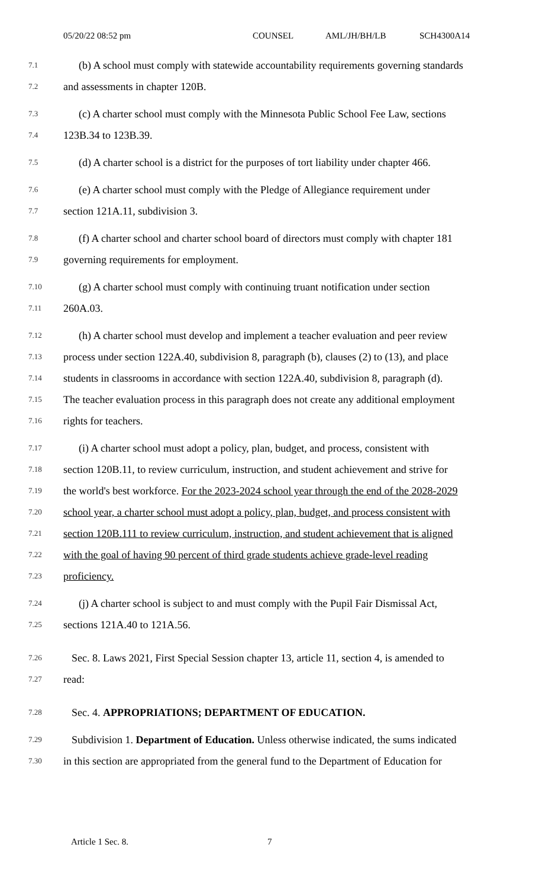05/20/22 08:52 pm COUNSEL AML/JH/BH/LB SCH4300A14
7.1 (b) A school must comply with statewide accountability requirements governing standards
7.2 and assessments in chapter 120B.
7.3 (c) A charter school must comply with the Minnesota Public School Fee Law, sections
7.4 123B.34 to 123B.39.
7.5 (d) A charter school is a district for the purposes of tort liability under chapter 466.
7.6 (e) A charter school must comply with the Pledge of Allegiance requirement under
7.7 section 121A.11, subdivision 3.
7.8 (f) A charter school and charter school board of directors must comply with chapter 181
7.9 governing requirements for employment.
7.10 (g) A charter school must comply with continuing truant notification under section
7.11 260A.03.
7.12 (h) A charter school must develop and implement a teacher evaluation and peer review
7.13 process under section 122A.40, subdivision 8, paragraph (b), clauses (2) to (13), and place
7.14 students in classrooms in accordance with section 122A.40, subdivision 8, paragraph (d).
7.15 The teacher evaluation process in this paragraph does not create any additional employment
7.16 rights for teachers.
7.17 (i) A charter school must adopt a policy, plan, budget, and process, consistent with
7.18 section 120B.11, to review curriculum, instruction, and student achievement and strive for
7.19 the world's best workforce. For the 2023-2024 school year through the end of the 2028-2029
7.20 school year, a charter school must adopt a policy, plan, budget, and process consistent with
7.21 section 120B.111 to review curriculum, instruction, and student achievement that is aligned
7.22 with the goal of having 90 percent of third grade students achieve grade-level reading
7.23 proficiency.
7.24 (j) A charter school is subject to and must comply with the Pupil Fair Dismissal Act,
7.25 sections 121A.40 to 121A.56.
7.26 Sec. 8. Laws 2021, First Special Session chapter 13, article 11, section 4, is amended to
7.27 read:
7.28 Sec. 4. APPROPRIATIONS; DEPARTMENT OF EDUCATION.
7.29 Subdivision 1. Department of Education. Unless otherwise indicated, the sums indicated
7.30 in this section are appropriated from the general fund to the Department of Education for
Article 1 Sec. 8. 7